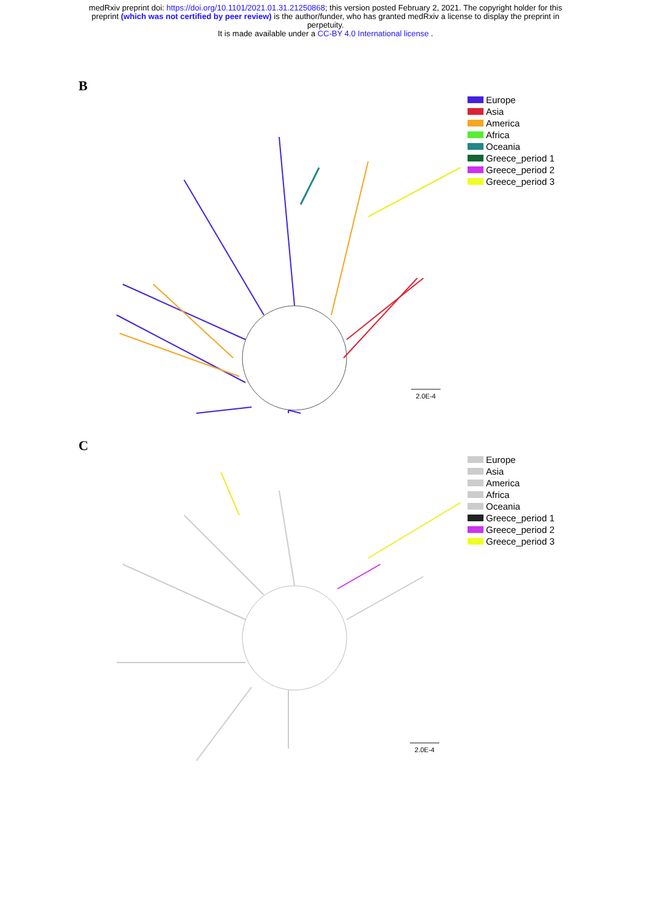medRxiv preprint doi: https://doi.org/10.1101/2021.01.31.21250868; this version posted February 2, 2021. The copyright holder for this
preprint (which was not certified by peer review) is the author/funder, who has granted medRxiv a license to display the preprint in
perpetuity.
It is made available under a CC-BY 4.0 International license .
B
Europe
Asia
America
Africa
Oceania
Greece_period 1
Greece_period 2
Greece_period 3
2.0E-4
C
Europe
Asia
America
Africa
Oceania
Greece_period 1
Greece_period 2
Greece_period 3
2.0E-4